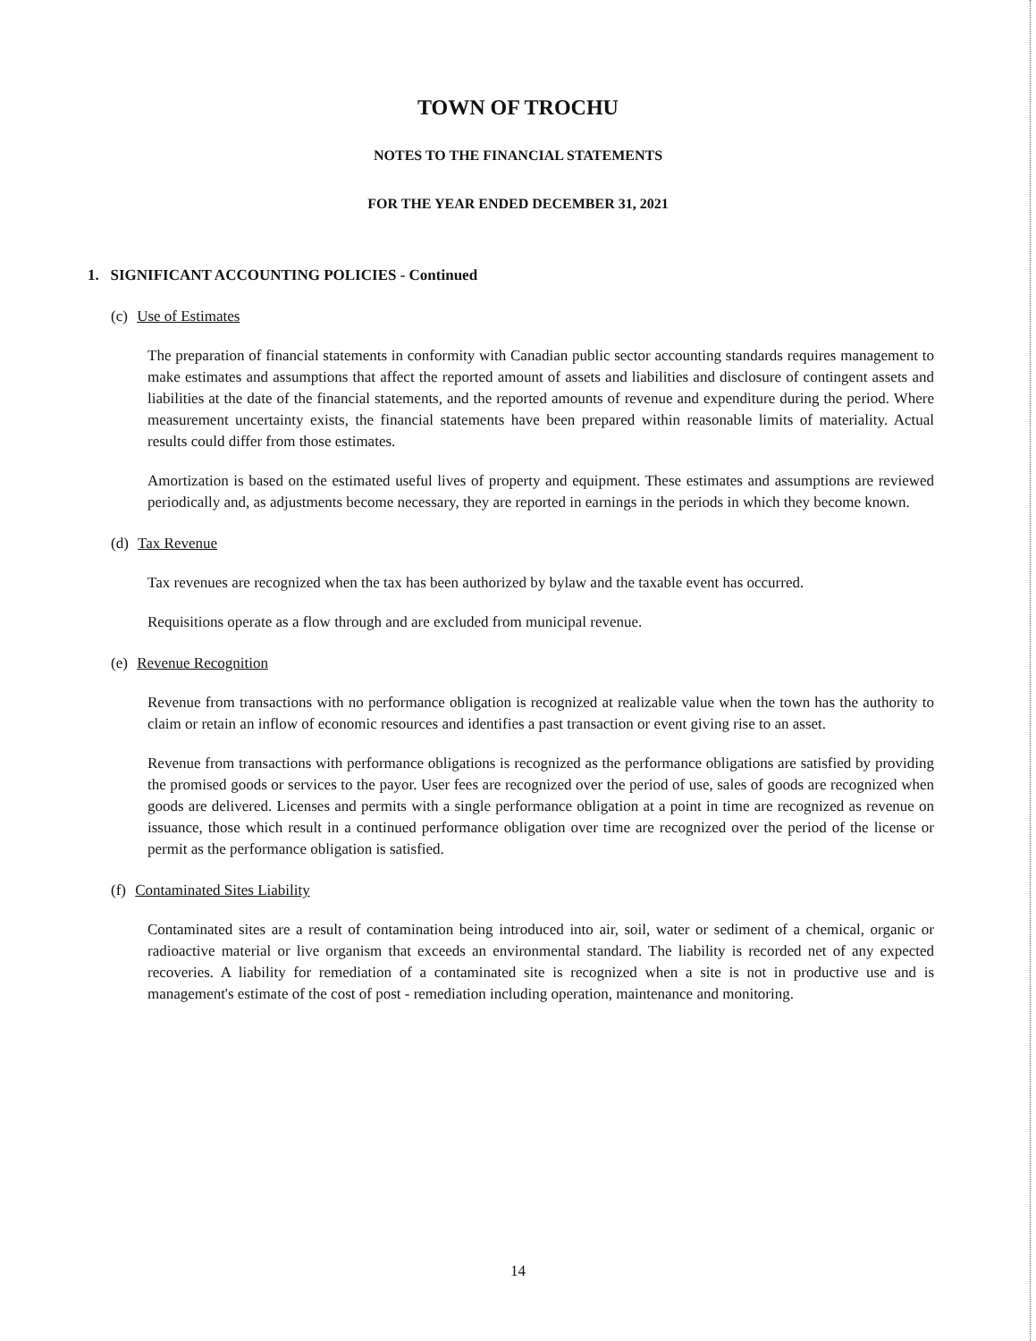TOWN OF TROCHU
NOTES TO THE FINANCIAL STATEMENTS
FOR THE YEAR ENDED DECEMBER 31, 2021
1. SIGNIFICANT ACCOUNTING POLICIES - Continued
(c) Use of Estimates
The preparation of financial statements in conformity with Canadian public sector accounting standards requires management to make estimates and assumptions that affect the reported amount of assets and liabilities and disclosure of contingent assets and liabilities at the date of the financial statements, and the reported amounts of revenue and expenditure during the period. Where measurement uncertainty exists, the financial statements have been prepared within reasonable limits of materiality. Actual results could differ from those estimates.
Amortization is based on the estimated useful lives of property and equipment. These estimates and assumptions are reviewed periodically and, as adjustments become necessary, they are reported in earnings in the periods in which they become known.
(d) Tax Revenue
Tax revenues are recognized when the tax has been authorized by bylaw and the taxable event has occurred.
Requisitions operate as a flow through and are excluded from municipal revenue.
(e) Revenue Recognition
Revenue from transactions with no performance obligation is recognized at realizable value when the town has the authority to claim or retain an inflow of economic resources and identifies a past transaction or event giving rise to an asset.
Revenue from transactions with performance obligations is recognized as the performance obligations are satisfied by providing the promised goods or services to the payor. User fees are recognized over the period of use, sales of goods are recognized when goods are delivered. Licenses and permits with a single performance obligation at a point in time are recognized as revenue on issuance, those which result in a continued performance obligation over time are recognized over the period of the license or permit as the performance obligation is satisfied.
(f) Contaminated Sites Liability
Contaminated sites are a result of contamination being introduced into air, soil, water or sediment of a chemical, organic or radioactive material or live organism that exceeds an environmental standard. The liability is recorded net of any expected recoveries. A liability for remediation of a contaminated site is recognized when a site is not in productive use and is management's estimate of the cost of post - remediation including operation, maintenance and monitoring.
14